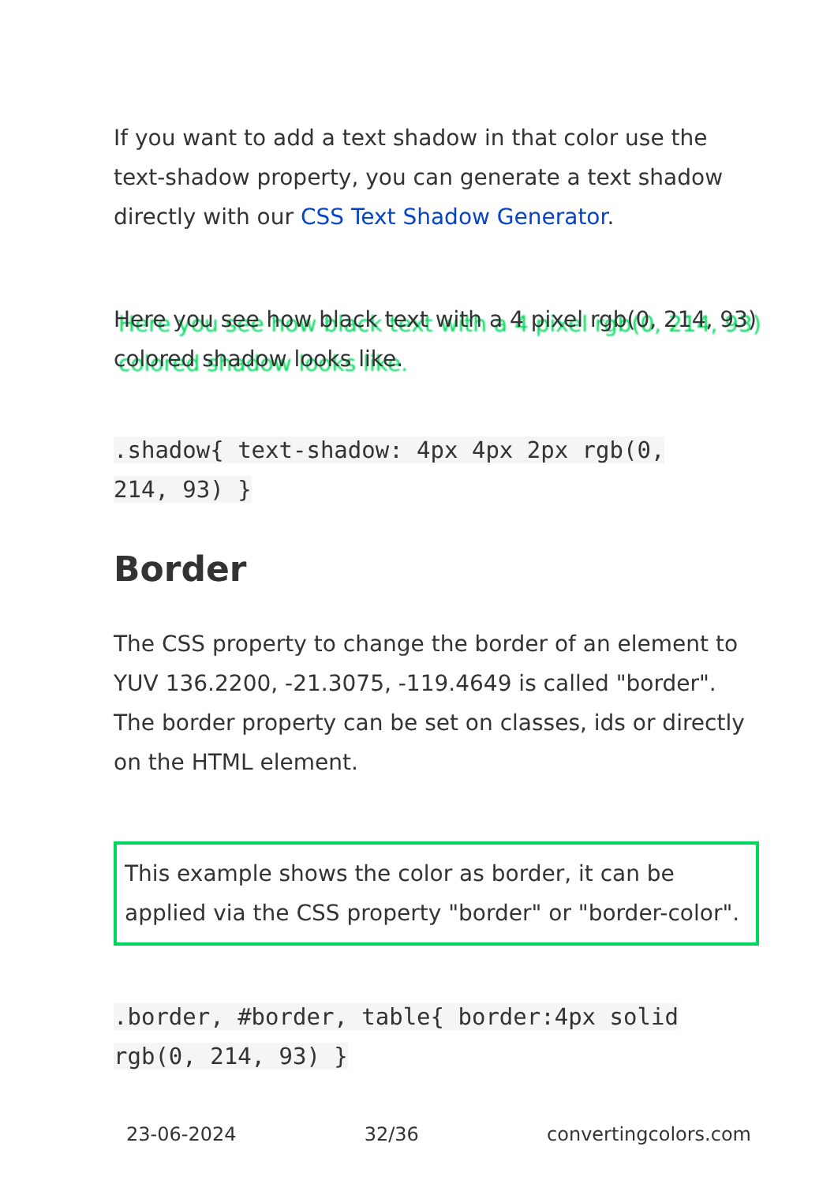If you want to add a text shadow in that color use the text-shadow property, you can generate a text shadow directly with our CSS Text Shadow Generator.
Here you see how black text with a 4 pixel rgb(0, 214, 93) colored shadow looks like.
.shadow{ text-shadow: 4px 4px 2px rgb(0,
214, 93) }
Border
The CSS property to change the border of an element to YUV 136.2200, -21.3075, -119.4649 is called "border". The border property can be set on classes, ids or directly on the HTML element.
This example shows the color as border, it can be applied via the CSS property "border" or "border-color".
.border, #border, table{ border:4px solid
rgb(0, 214, 93) }
23-06-2024 32/36 convertingcolors.com